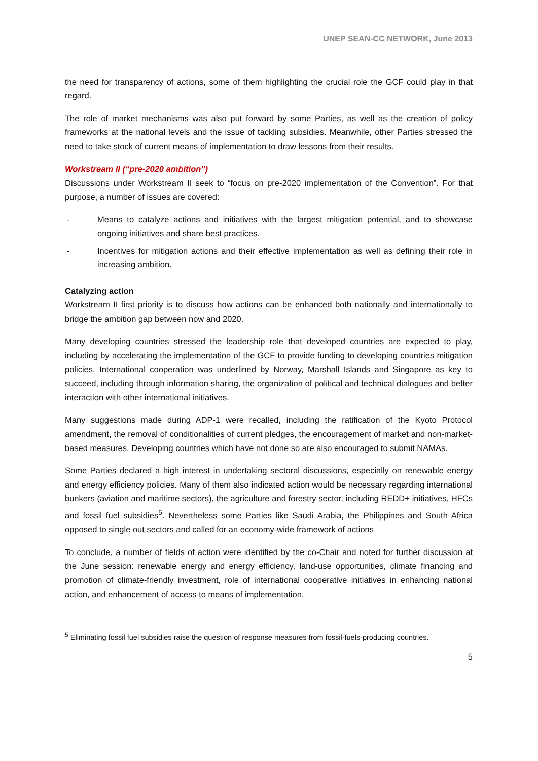UNEP SEAN-CC NETWORK, June 2013
the need for transparency of actions, some of them highlighting the crucial role the GCF could play in that regard.
The role of market mechanisms was also put forward by some Parties, as well as the creation of policy frameworks at the national levels and the issue of tackling subsidies. Meanwhile, other Parties stressed the need to take stock of current means of implementation to draw lessons from their results.
Workstream II (“pre-2020 ambition”)
Discussions under Workstream II seek to “focus on pre-2020 implementation of the Convention”. For that purpose, a number of issues are covered:
- Means to catalyze actions and initiatives with the largest mitigation potential, and to showcase ongoing initiatives and share best practices.
- Incentives for mitigation actions and their effective implementation as well as defining their role in increasing ambition.
Catalyzing action
Workstream II first priority is to discuss how actions can be enhanced both nationally and internationally to bridge the ambition gap between now and 2020.
Many developing countries stressed the leadership role that developed countries are expected to play, including by accelerating the implementation of the GCF to provide funding to developing countries mitigation policies. International cooperation was underlined by Norway, Marshall Islands and Singapore as key to succeed, including through information sharing, the organization of political and technical dialogues and better interaction with other international initiatives.
Many suggestions made during ADP-1 were recalled, including the ratification of the Kyoto Protocol amendment, the removal of conditionalities of current pledges, the encouragement of market and non-market-based measures. Developing countries which have not done so are also encouraged to submit NAMAs.
Some Parties declared a high interest in undertaking sectoral discussions, especially on renewable energy and energy efficiency policies. Many of them also indicated action would be necessary regarding international bunkers (aviation and maritime sectors), the agriculture and forestry sector, including REDD+ initiatives, HFCs and fossil fuel subsidies<sup>5</sup>. Nevertheless some Parties like Saudi Arabia, the Philippines and South Africa opposed to single out sectors and called for an economy-wide framework of actions
To conclude, a number of fields of action were identified by the co-Chair and noted for further discussion at the June session: renewable energy and energy efficiency, land-use opportunities, climate financing and promotion of climate-friendly investment, role of international cooperative initiatives in enhancing national action, and enhancement of access to means of implementation.
<sup>5</sup> Eliminating fossil fuel subsidies raise the question of response measures from fossil-fuels-producing countries.
5